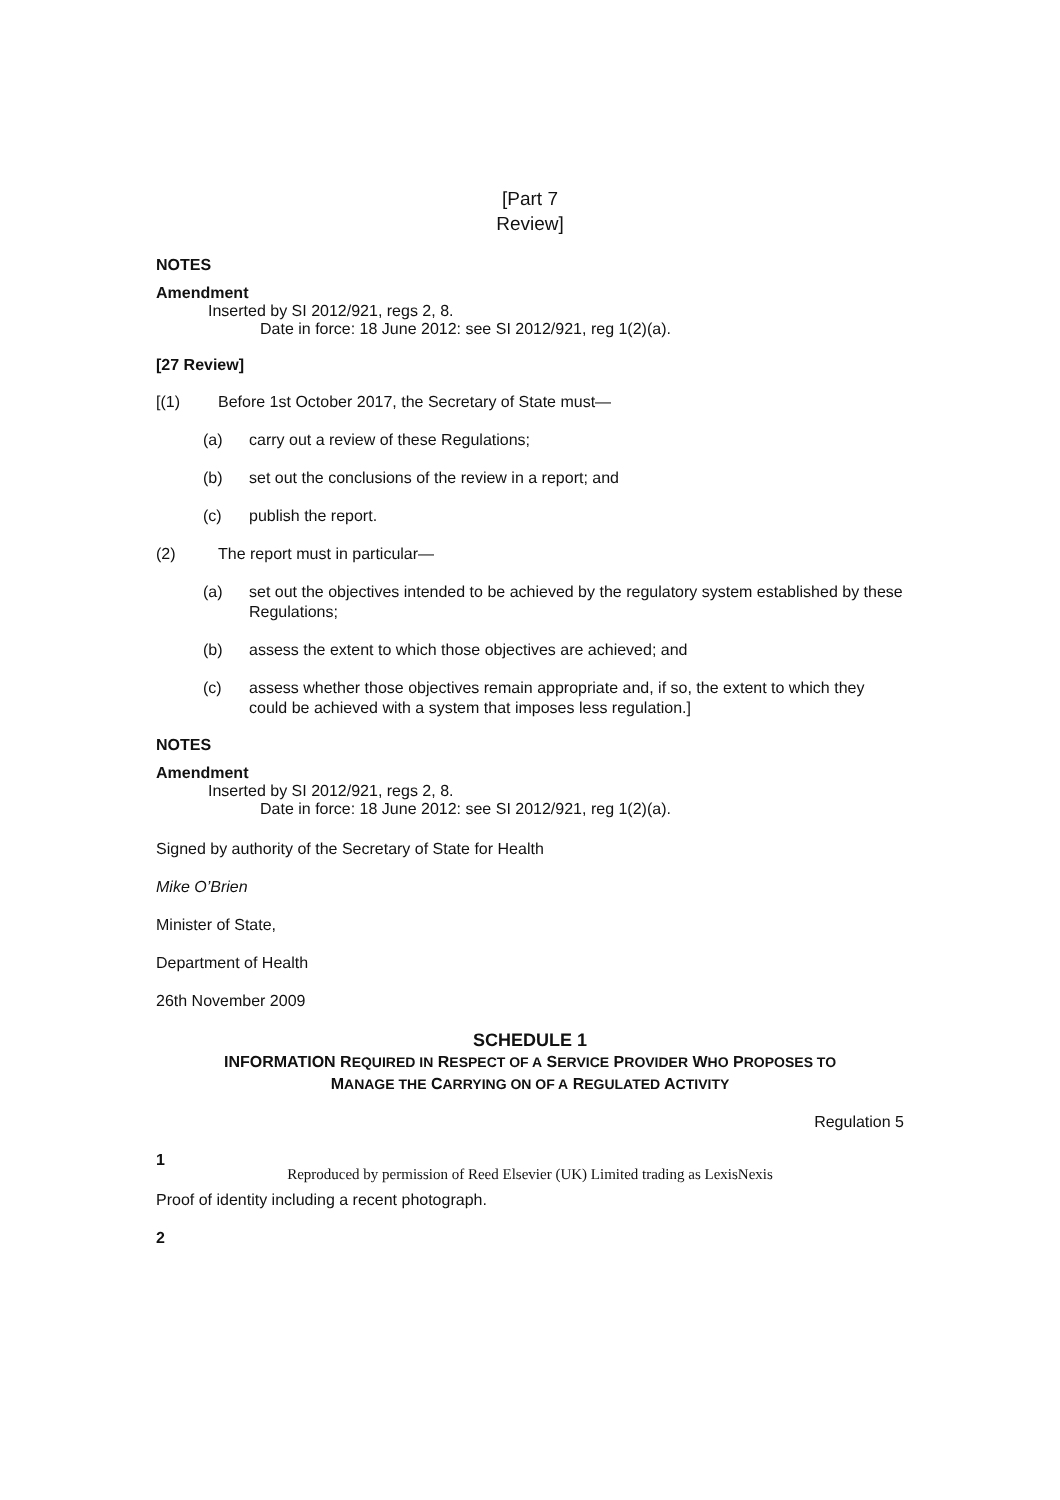[Part 7
Review]
NOTES
Amendment
Inserted by SI 2012/921, regs 2, 8.
Date in force: 18 June 2012: see SI 2012/921, reg 1(2)(a).
[27 Review]
[(1) Before 1st October 2017, the Secretary of State must—
(a) carry out a review of these Regulations;
(b) set out the conclusions of the review in a report; and
(c) publish the report.
(2) The report must in particular—
(a) set out the objectives intended to be achieved by the regulatory system established by these Regulations;
(b) assess the extent to which those objectives are achieved; and
(c) assess whether those objectives remain appropriate and, if so, the extent to which they could be achieved with a system that imposes less regulation.]
NOTES
Amendment
Inserted by SI 2012/921, regs 2, 8.
Date in force: 18 June 2012: see SI 2012/921, reg 1(2)(a).
Signed by authority of the Secretary of State for Health
Mike O’Brien
Minister of State,
Department of Health
26th November 2009
SCHEDULE 1
INFORMATION REQUIRED IN RESPECT OF A SERVICE PROVIDER WHO PROPOSES TO
MANAGE THE CARRYING ON OF A REGULATED ACTIVITY
Regulation 5
1
Proof of identity including a recent photograph.
2
Reproduced by permission of Reed Elsevier (UK) Limited trading as LexisNexis